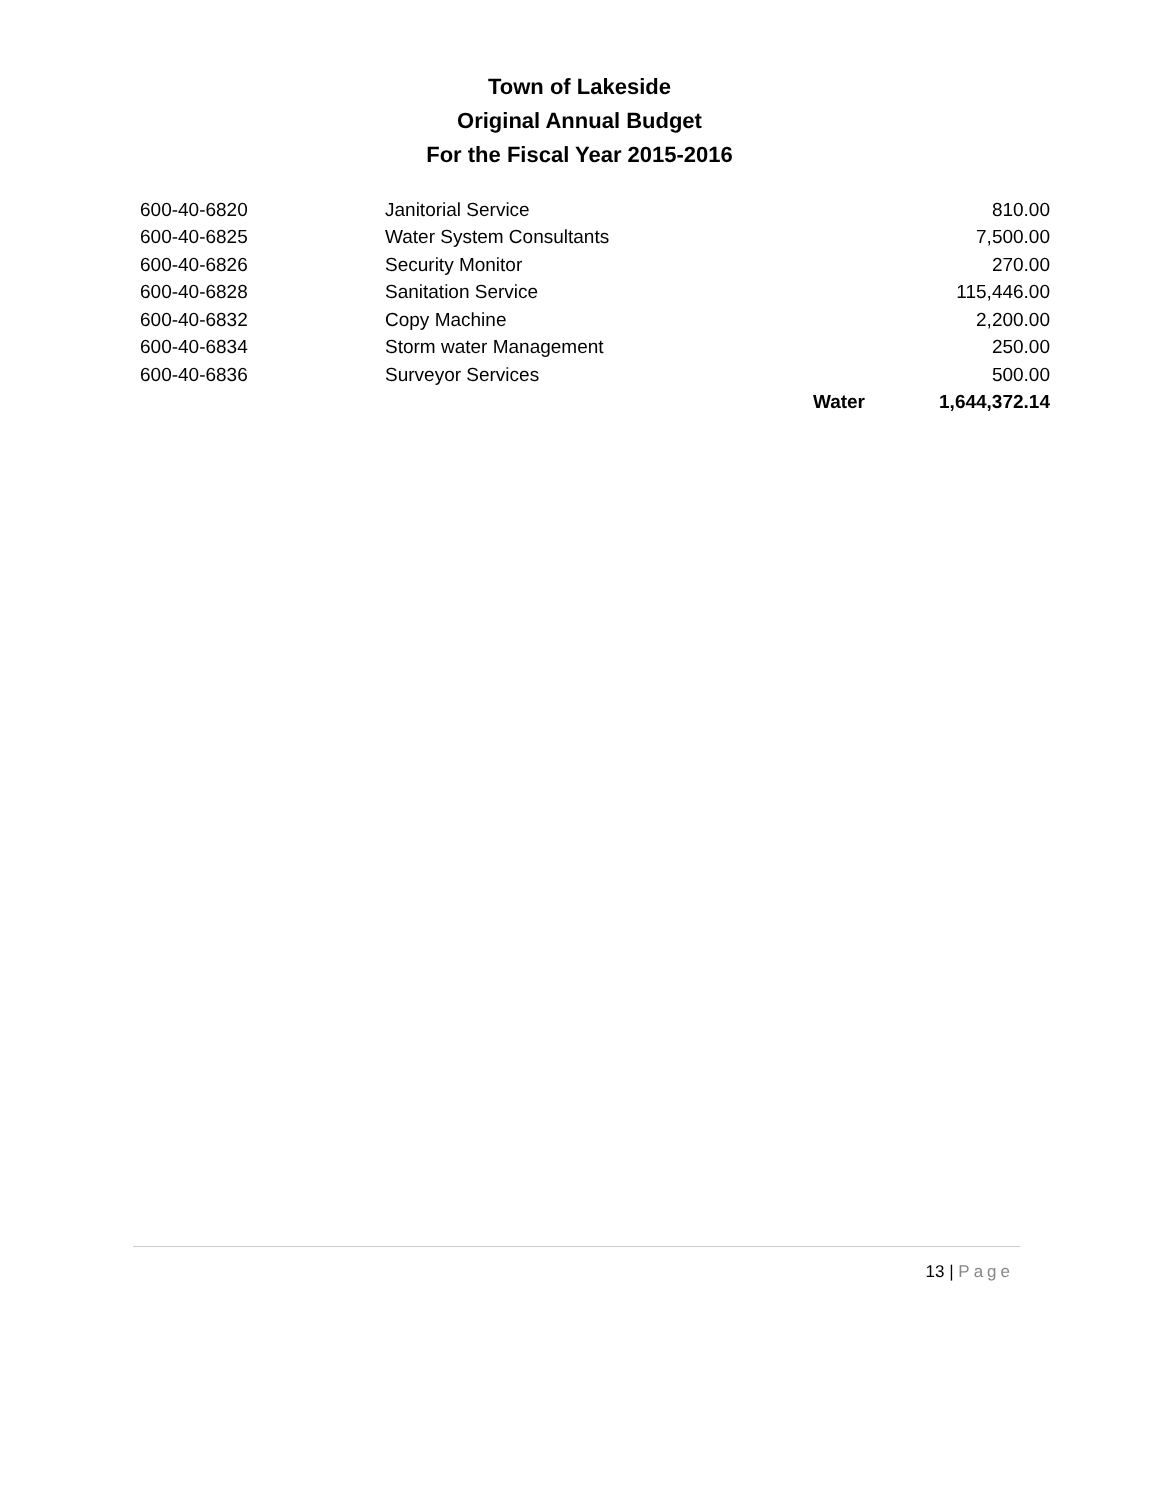Town of Lakeside
Original Annual Budget
For the Fiscal Year 2015-2016
| 600-40-6820 | Janitorial Service | | 810.00 |
| 600-40-6825 | Water System Consultants | | 7,500.00 |
| 600-40-6826 | Security Monitor | | 270.00 |
| 600-40-6828 | Sanitation Service | | 115,446.00 |
| 600-40-6832 | Copy Machine | | 2,200.00 |
| 600-40-6834 | Storm water Management | | 250.00 |
| 600-40-6836 | Surveyor Services | | 500.00 |
| | | Water | 1,644,372.14 |
13 | Page